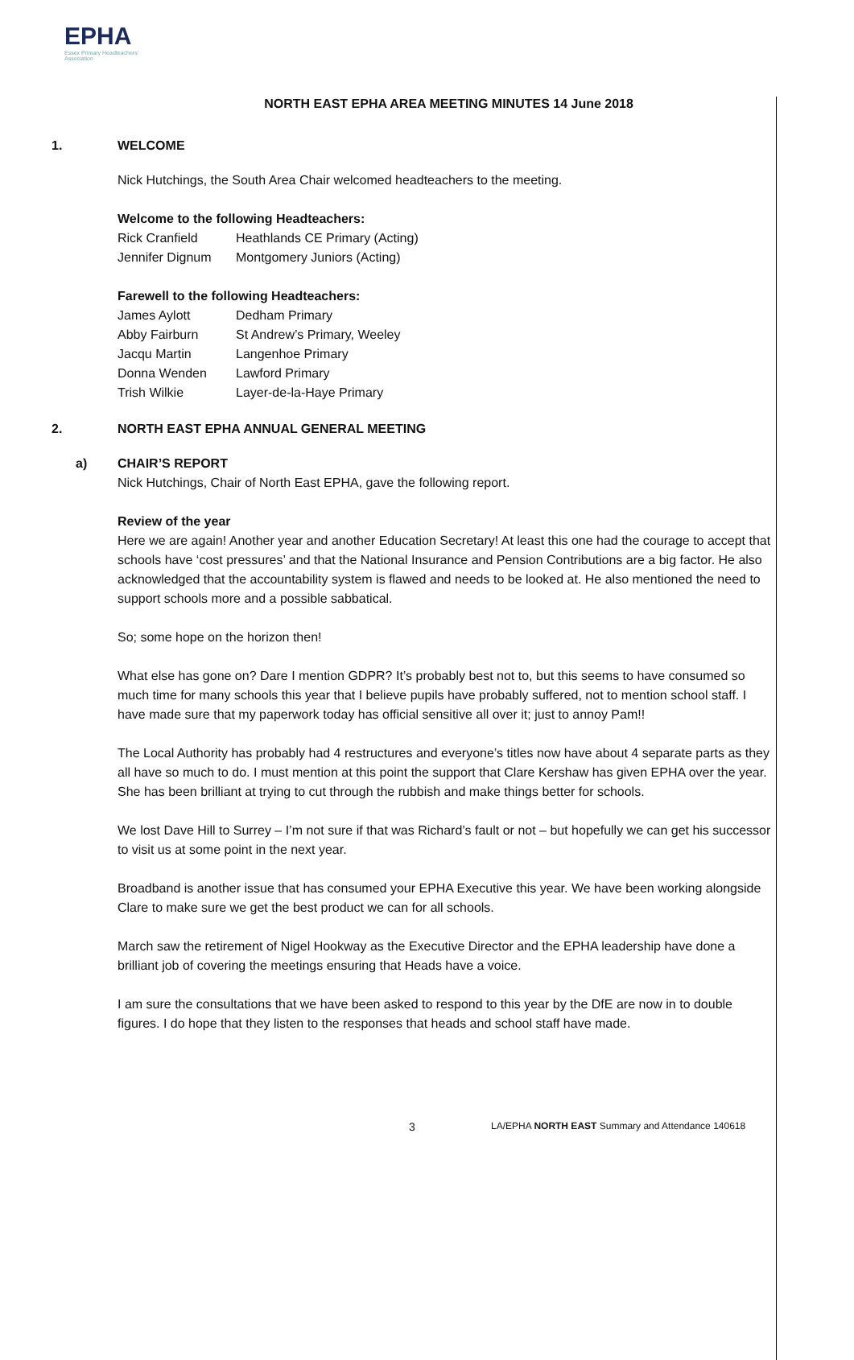EPHA
Essex Primary Headteachers' Association
NORTH EAST EPHA AREA MEETING MINUTES 14 June 2018
1. WELCOME
Nick Hutchings, the South Area Chair welcomed headteachers to the meeting.
Welcome to the following Headteachers:
| Rick Cranfield | Heathlands CE Primary (Acting) |
| Jennifer Dignum | Montgomery Juniors (Acting) |
Farewell to the following Headteachers:
| James Aylott | Dedham Primary |
| Abby Fairburn | St Andrew’s Primary, Weeley |
| Jacqu Martin | Langenhoe Primary |
| Donna Wenden | Lawford Primary |
| Trish Wilkie | Layer-de-la-Haye Primary |
2. NORTH EAST EPHA ANNUAL GENERAL MEETING
a) CHAIR’S REPORT
Nick Hutchings, Chair of North East EPHA, gave the following report.
Review of the year
Here we are again! Another year and another Education Secretary! At least this one had the courage to accept that schools have ‘cost pressures’ and that the National Insurance and Pension Contributions are a big factor. He also acknowledged that the accountability system is flawed and needs to be looked at. He also mentioned the need to support schools more and a possible sabbatical.
So; some hope on the horizon then!
What else has gone on? Dare I mention GDPR? It’s probably best not to, but this seems to have consumed so much time for many schools this year that I believe pupils have probably suffered, not to mention school staff. I have made sure that my paperwork today has official sensitive all over it; just to annoy Pam!!
The Local Authority has probably had 4 restructures and everyone’s titles now have about 4 separate parts as they all have so much to do. I must mention at this point the support that Clare Kershaw has given EPHA over the year. She has been brilliant at trying to cut through the rubbish and make things better for schools.
We lost Dave Hill to Surrey – I’m not sure if that was Richard’s fault or not – but hopefully we can get his successor to visit us at some point in the next year.
Broadband is another issue that has consumed your EPHA Executive this year. We have been working alongside Clare to make sure we get the best product we can for all schools.
March saw the retirement of Nigel Hookway as the Executive Director and the EPHA leadership have done a brilliant job of covering the meetings ensuring that Heads have a voice.
I am sure the consultations that we have been asked to respond to this year by the DfE are now in to double figures. I do hope that they listen to the responses that heads and school staff have made.
3
LA/EPHA NORTH EAST Summary and Attendance 140618